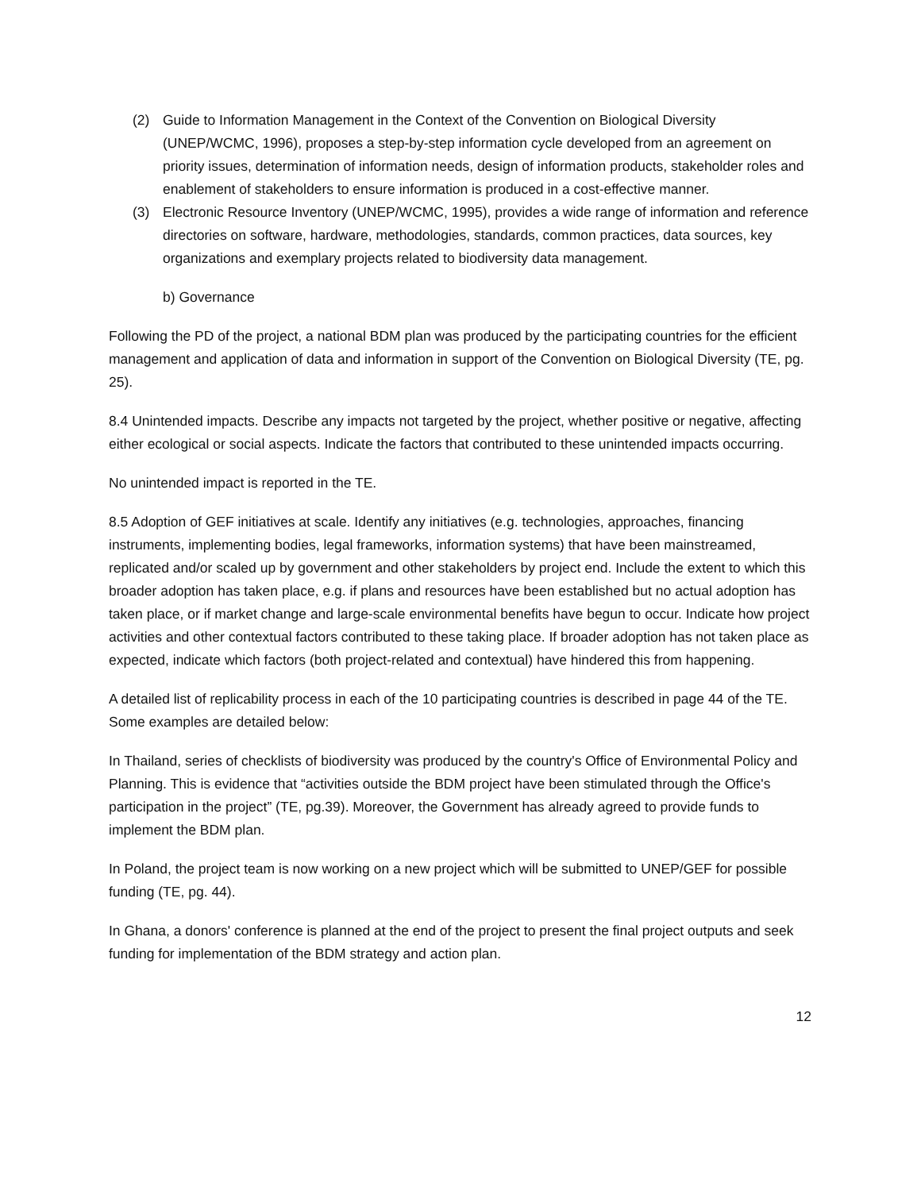(2) Guide to Information Management in the Context of the Convention on Biological Diversity (UNEP/WCMC, 1996), proposes a step-by-step information cycle developed from an agreement on priority issues, determination of information needs, design of information products, stakeholder roles and enablement of stakeholders to ensure information is produced in a cost-effective manner.
(3) Electronic Resource Inventory (UNEP/WCMC, 1995), provides a wide range of information and reference directories on software, hardware, methodologies, standards, common practices, data sources, key organizations and exemplary projects related to biodiversity data management.
b) Governance
Following the PD of the project, a national BDM plan was produced by the participating countries for the efficient management and application of data and information in support of the Convention on Biological Diversity (TE, pg. 25).
8.4 Unintended impacts. Describe any impacts not targeted by the project, whether positive or negative, affecting either ecological or social aspects. Indicate the factors that contributed to these unintended impacts occurring.
No unintended impact is reported in the TE.
8.5 Adoption of GEF initiatives at scale. Identify any initiatives (e.g. technologies, approaches, financing instruments, implementing bodies, legal frameworks, information systems) that have been mainstreamed, replicated and/or scaled up by government and other stakeholders by project end. Include the extent to which this broader adoption has taken place, e.g. if plans and resources have been established but no actual adoption has taken place, or if market change and large-scale environmental benefits have begun to occur. Indicate how project activities and other contextual factors contributed to these taking place. If broader adoption has not taken place as expected, indicate which factors (both project-related and contextual) have hindered this from happening.
A detailed list of replicability process in each of the 10 participating countries is described in page 44 of the TE. Some examples are detailed below:
In Thailand, series of checklists of biodiversity was produced by the country's Office of Environmental Policy and Planning. This is evidence that “activities outside the BDM project have been stimulated through the Office's participation in the project” (TE, pg.39). Moreover, the Government has already agreed to provide funds to implement the BDM plan.
In Poland, the project team is now working on a new project which will be submitted to UNEP/GEF for possible funding (TE, pg. 44).
In Ghana, a donors' conference is planned at the end of the project to present the final project outputs and seek funding for implementation of the BDM strategy and action plan.
12